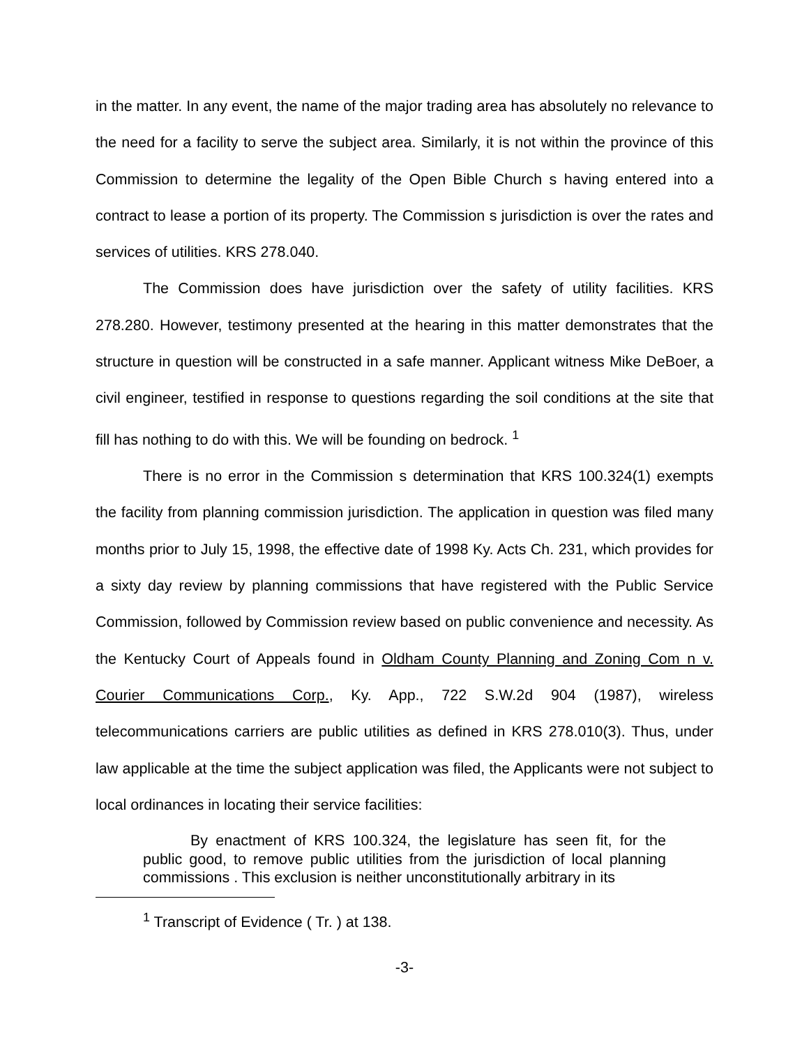in the matter. In any event, the name of the major trading area has absolutely no relevance to the need for a facility to serve the subject area. Similarly, it is not within the province of this Commission to determine the legality of the Open Bible Church s having entered into a contract to lease a portion of its property. The Commission s jurisdiction is over the rates and services of utilities. KRS 278.040.
The Commission does have jurisdiction over the safety of utility facilities. KRS 278.280. However, testimony presented at the hearing in this matter demonstrates that the structure in question will be constructed in a safe manner. Applicant witness Mike DeBoer, a civil engineer, testified in response to questions regarding the soil conditions at the site that fill has nothing to do with this. We will be founding on bedrock. <sup>1</sup>
There is no error in the Commission s determination that KRS 100.324(1) exempts the facility from planning commission jurisdiction. The application in question was filed many months prior to July 15, 1998, the effective date of 1998 Ky. Acts Ch. 231, which provides for a sixty day review by planning commissions that have registered with the Public Service Commission, followed by Commission review based on public convenience and necessity. As the Kentucky Court of Appeals found in Oldham County Planning and Zoning Com n v. Courier Communications Corp., Ky. App., 722 S.W.2d 904 (1987), wireless telecommunications carriers are public utilities as defined in KRS 278.010(3). Thus, under law applicable at the time the subject application was filed, the Applicants were not subject to local ordinances in locating their service facilities:
By enactment of KRS 100.324, the legislature has seen fit, for the public good, to remove public utilities from the jurisdiction of local planning commissions . This exclusion is neither unconstitutionally arbitrary in its
<sup>1</sup> Transcript of Evidence ( Tr. ) at 138.
-3-